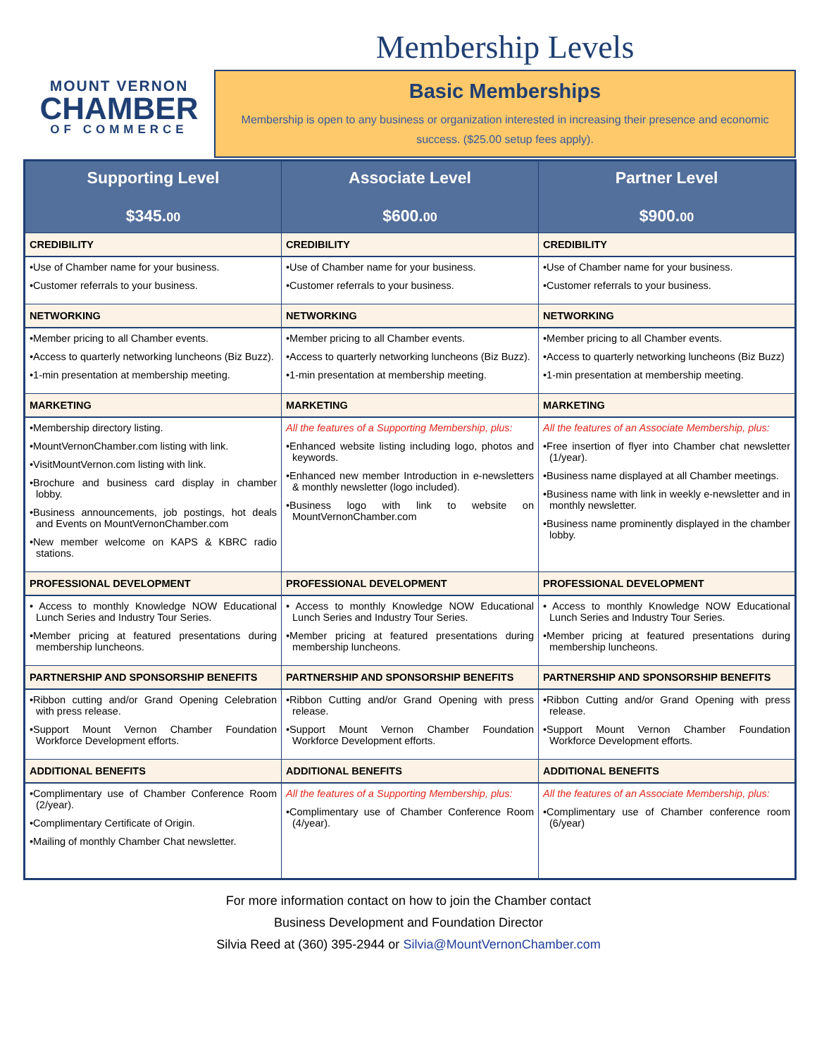MOUNT VERNON
CHAMBER
OF COMMERCE
Membership Levels
Basic Memberships
Membership is open to any business or organization interested in increasing their presence and economic success. ($25.00 setup fees apply).
| Supporting Level $345. 00 | Associate Level $600. 00 | Partner Level $900. 00 |
| --- | --- | --- |
| CREDIBILITY | CREDIBILITY | CREDIBILITY |
| •Use of Chamber name for your business. •Customer referrals to your business. | •Use of Chamber name for your business. •Customer referrals to your business. | •Use of Chamber name for your business. •Customer referrals to your business. |
| NETWORKING | NETWORKING | NETWORKING |
| •Member pricing to all Chamber events. •Access to quarterly networking luncheons (Biz Buzz). •1-min presentation at membership meeting. | •Member pricing to all Chamber events. •Access to quarterly networking luncheons (Biz Buzz). •1-min presentation at membership meeting. | •Member pricing to all Chamber events. •Access to quarterly networking luncheons (Biz Buzz) •1-min presentation at membership meeting. |
| MARKETING | MARKETING | MARKETING |
| •Membership directory listing. •MountVernonChamber.com listing with link. •VisitMountVernon.com listing with link. •Brochure and business card display in chamber lobby. •Business announcements, job postings, hot deals and Events on MountVernonChamber.com •New member welcome on KAPS & KBRC radio stations. | All the features of a Supporting Membership, plus: •Enhanced website listing including logo, photos and keywords. •Enhanced new member Introduction in e-newsletters & monthly newsletter (logo included). •Business logo with link to website on MountVernonChamber.com | All the features of an Associate Membership, plus: •Free insertion of flyer into Chamber chat newsletter (1/year). •Business name displayed at all Chamber meetings. •Business name with link in weekly e-newsletter and in monthly newsletter. •Business name prominently displayed in the chamber lobby. |
| PROFESSIONAL DEVELOPMENT | PROFESSIONAL DEVELOPMENT | PROFESSIONAL DEVELOPMENT |
| • Access to monthly Knowledge NOW Educational Lunch Series and Industry Tour Series. •Member pricing at featured presentations during membership luncheons. | • Access to monthly Knowledge NOW Educational Lunch Series and Industry Tour Series. •Member pricing at featured presentations during membership luncheons. | • Access to monthly Knowledge NOW Educational Lunch Series and Industry Tour Series. •Member pricing at featured presentations during membership luncheons. |
| PARTNERSHIP AND SPONSORSHIP BENEFITS | PARTNERSHIP AND SPONSORSHIP BENEFITS | PARTNERSHIP AND SPONSORSHIP BENEFITS |
| •Ribbon cutting and/or Grand Opening Celebration with press release. •Support Mount Vernon Chamber Foundation Workforce Development efforts. | •Ribbon Cutting and/or Grand Opening with press release. •Support Mount Vernon Chamber Foundation Workforce Development efforts. | •Ribbon Cutting and/or Grand Opening with press release. •Support Mount Vernon Chamber Foundation Workforce Development efforts. |
| ADDITIONAL BENEFITS | ADDITIONAL BENEFITS | ADDITIONAL BENEFITS |
| •Complimentary use of Chamber Conference Room (2/year). •Complimentary Certificate of Origin. •Mailing of monthly Chamber Chat newsletter. | All the features of a Supporting Membership, plus: •Complimentary use of Chamber Conference Room (4/year). | All the features of an Associate Membership, plus: •Complimentary use of Chamber conference room (6/year) |
For more information contact on how to join the Chamber contact
Business Development and Foundation Director
Silvia Reed at (360) 395-2944 or Silvia@MountVernonChamber.com